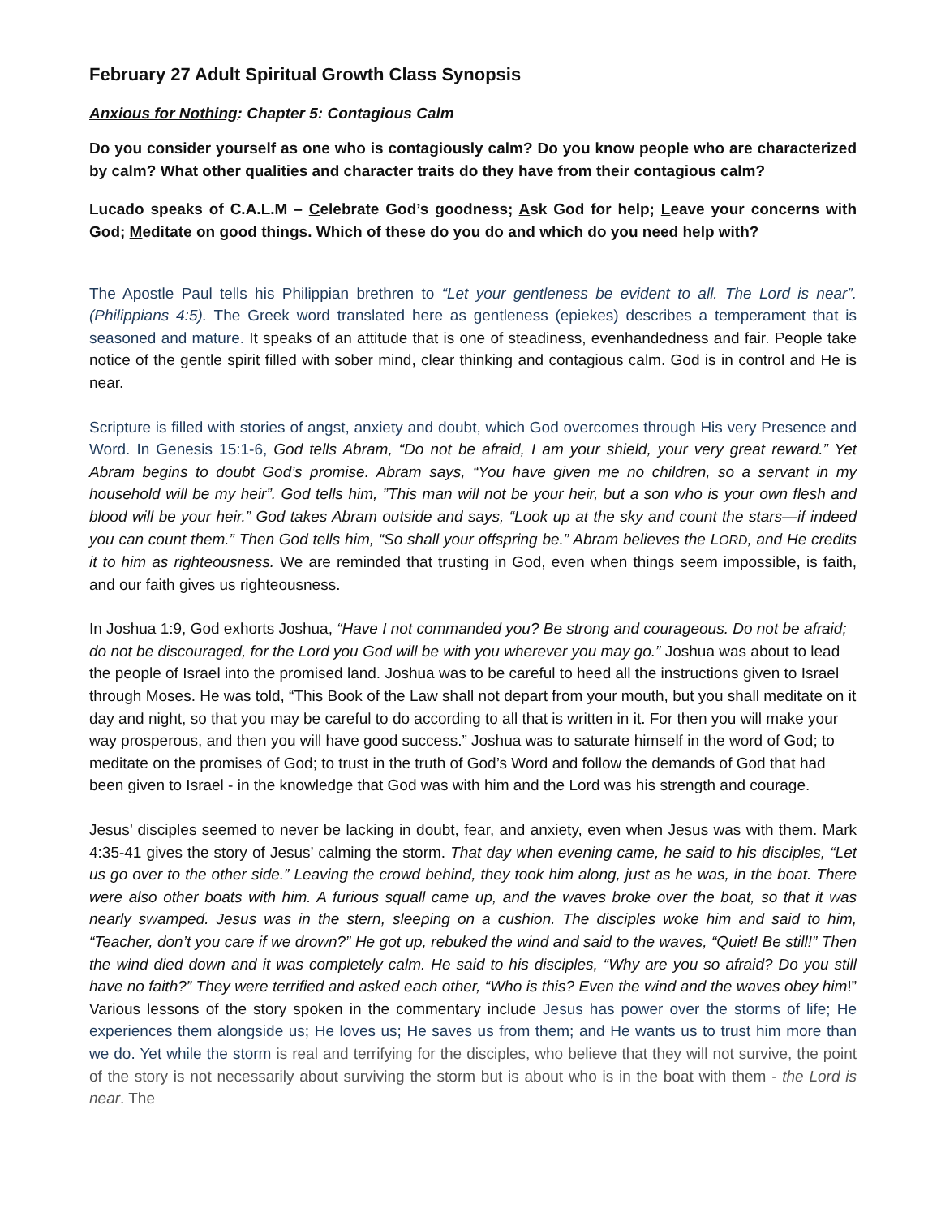February 27 Adult Spiritual Growth Class Synopsis
Anxious for Nothing: Chapter 5: Contagious Calm
Do you consider yourself as one who is contagiously calm? Do you know people who are characterized by calm? What other qualities and character traits do they have from their contagious calm?
Lucado speaks of C.A.L.M – Celebrate God’s goodness; Ask God for help; Leave your concerns with God; Meditate on good things. Which of these do you do and which do you need help with?
The Apostle Paul tells his Philippian brethren to “Let your gentleness be evident to all. The Lord is near”. (Philippians 4:5). The Greek word translated here as gentleness (epiekes) describes a temperament that is seasoned and mature. It speaks of an attitude that is one of steadiness, evenhandedness and fair. People take notice of the gentle spirit filled with sober mind, clear thinking and contagious calm. God is in control and He is near.
Scripture is filled with stories of angst, anxiety and doubt, which God overcomes through His very Presence and Word. In Genesis 15:1-6, God tells Abram, “Do not be afraid, I am your shield, your very great reward.” Yet Abram begins to doubt God’s promise. Abram says, “You have given me no children, so a servant in my household will be my heir”. God tells him, ”This man will not be your heir, but a son who is your own flesh and blood will be your heir.” God takes Abram outside and says, “Look up at the sky and count the stars—if indeed you can count them.” Then God tells him, “So shall your offspring be.” Abram believes the LORD, and He credits it to him as righteousness. We are reminded that trusting in God, even when things seem impossible, is faith, and our faith gives us righteousness.
In Joshua 1:9, God exhorts Joshua, “Have I not commanded you? Be strong and courageous. Do not be afraid; do not be discouraged, for the Lord you God will be with you wherever you may go.” Joshua was about to lead the people of Israel into the promised land. Joshua was to be careful to heed all the instructions given to Israel through Moses. He was told, “This Book of the Law shall not depart from your mouth, but you shall meditate on it day and night, so that you may be careful to do according to all that is written in it. For then you will make your way prosperous, and then you will have good success.” Joshua was to saturate himself in the word of God; to meditate on the promises of God; to trust in the truth of God’s Word and follow the demands of God that had been given to Israel - in the knowledge that God was with him and the Lord was his strength and courage.
Jesus’ disciples seemed to never be lacking in doubt, fear, and anxiety, even when Jesus was with them. Mark 4:35-41 gives the story of Jesus’ calming the storm. That day when evening came, he said to his disciples, “Let us go over to the other side.” Leaving the crowd behind, they took him along, just as he was, in the boat. There were also other boats with him. A furious squall came up, and the waves broke over the boat, so that it was nearly swamped. Jesus was in the stern, sleeping on a cushion. The disciples woke him and said to him, “Teacher, don’t you care if we drown?” He got up, rebuked the wind and said to the waves, “Quiet! Be still!” Then the wind died down and it was completely calm. He said to his disciples, “Why are you so afraid? Do you still have no faith?” They were terrified and asked each other, “Who is this? Even the wind and the waves obey him!” Various lessons of the story spoken in the commentary include Jesus has power over the storms of life; He experiences them alongside us; He loves us; He saves us from them; and He wants us to trust him more than we do. Yet while the storm is real and terrifying for the disciples, who believe that they will not survive, the point of the story is not necessarily about surviving the storm but is about who is in the boat with them - the Lord is near. The